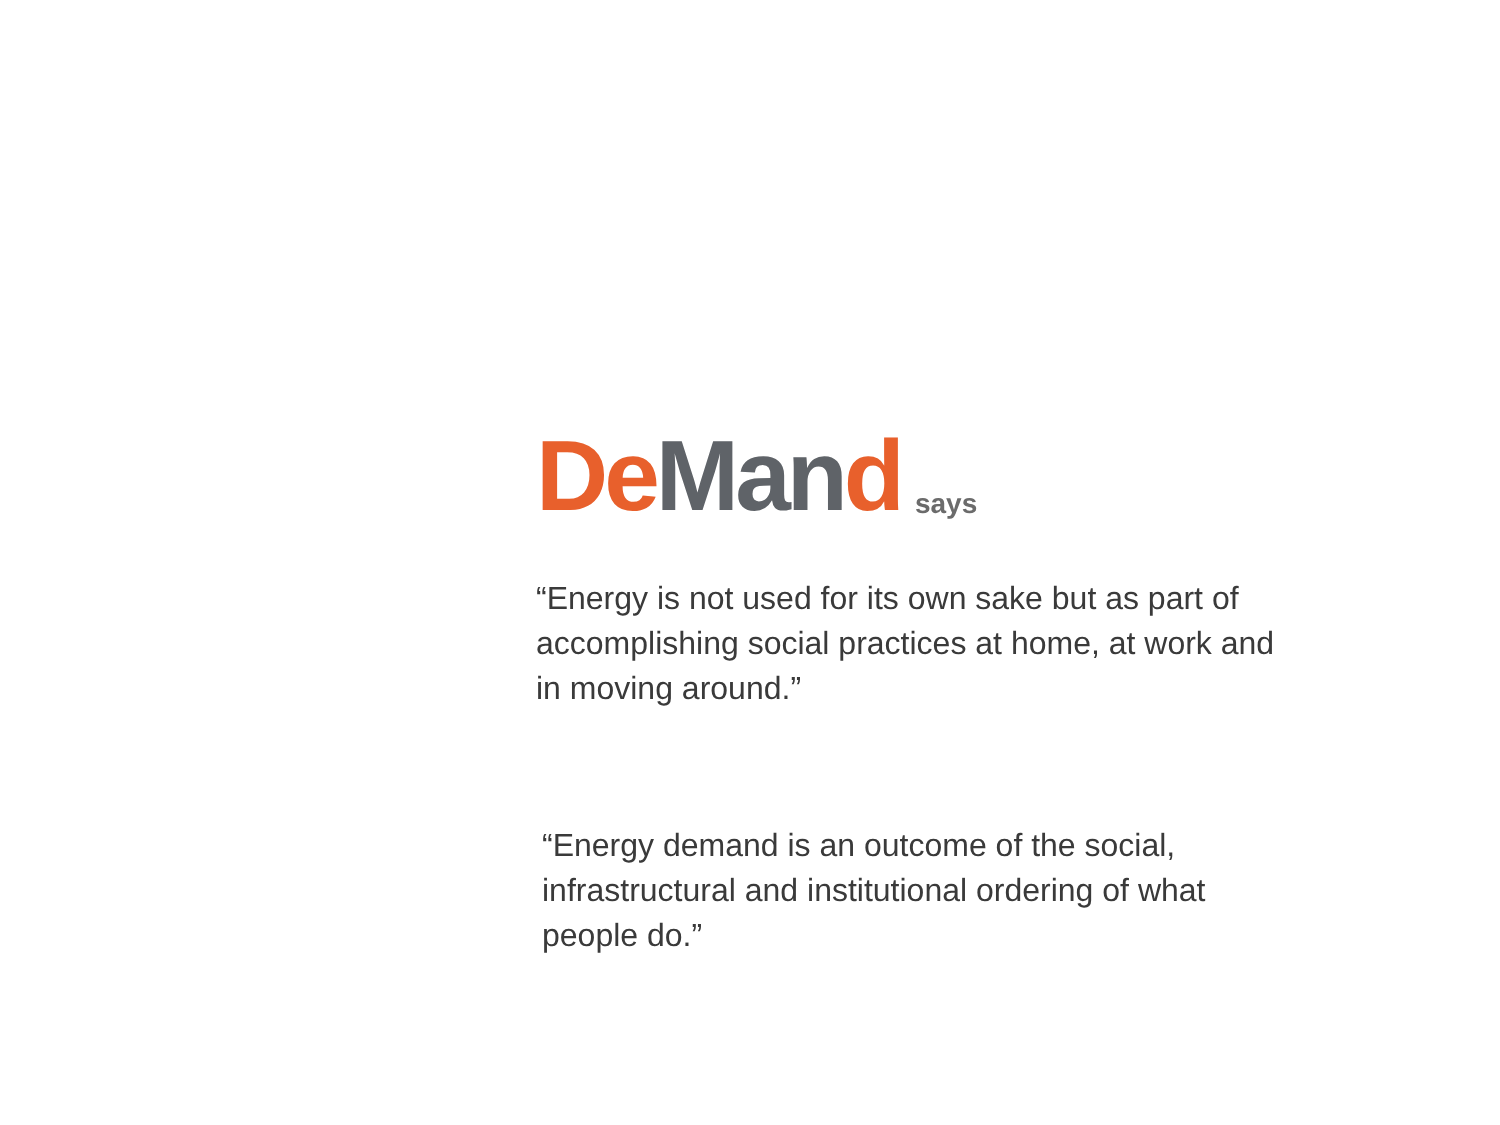De Man d says
“Energy is not used for its own sake but as part of accomplishing social practices at home, at work and in moving around.”
“Energy demand is an outcome of the social, infrastructural and institutional ordering of what people do.”